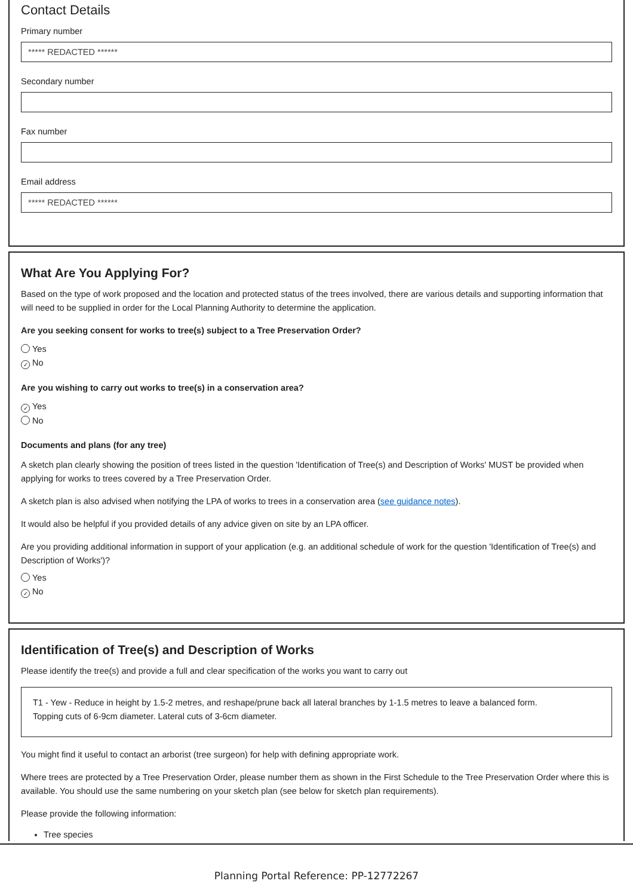Contact Details
Primary number
***** REDACTED ******
Secondary number
Fax number
Email address
***** REDACTED ******
What Are You Applying For?
Based on the type of work proposed and the location and protected status of the trees involved, there are various details and supporting information that will need to be supplied in order for the Local Planning Authority to determine the application.
Are you seeking consent for works to tree(s) subject to a Tree Preservation Order?
Yes
✓ No
Are you wishing to carry out works to tree(s) in a conservation area?
✓ Yes
No
Documents and plans (for any tree)
A sketch plan clearly showing the position of trees listed in the question 'Identification of Tree(s) and Description of Works' MUST be provided when applying for works to trees covered by a Tree Preservation Order.
A sketch plan is also advised when notifying the LPA of works to trees in a conservation area (see guidance notes).
It would also be helpful if you provided details of any advice given on site by an LPA officer.
Are you providing additional information in support of your application (e.g. an additional schedule of work for the question 'Identification of Tree(s) and Description of Works')?
Yes
✓ No
Identification of Tree(s) and Description of Works
Please identify the tree(s) and provide a full and clear specification of the works you want to carry out
T1 - Yew - Reduce in height by 1.5-2 metres, and reshape/prune back all lateral branches by 1-1.5 metres to leave a balanced form.
Topping cuts of 6-9cm diameter. Lateral cuts of 3-6cm diameter.
You might find it useful to contact an arborist (tree surgeon) for help with defining appropriate work.
Where trees are protected by a Tree Preservation Order, please number them as shown in the First Schedule to the Tree Preservation Order where this is available. You should use the same numbering on your sketch plan (see below for sketch plan requirements).
Please provide the following information:
Tree species
Planning Portal Reference: PP-12772267